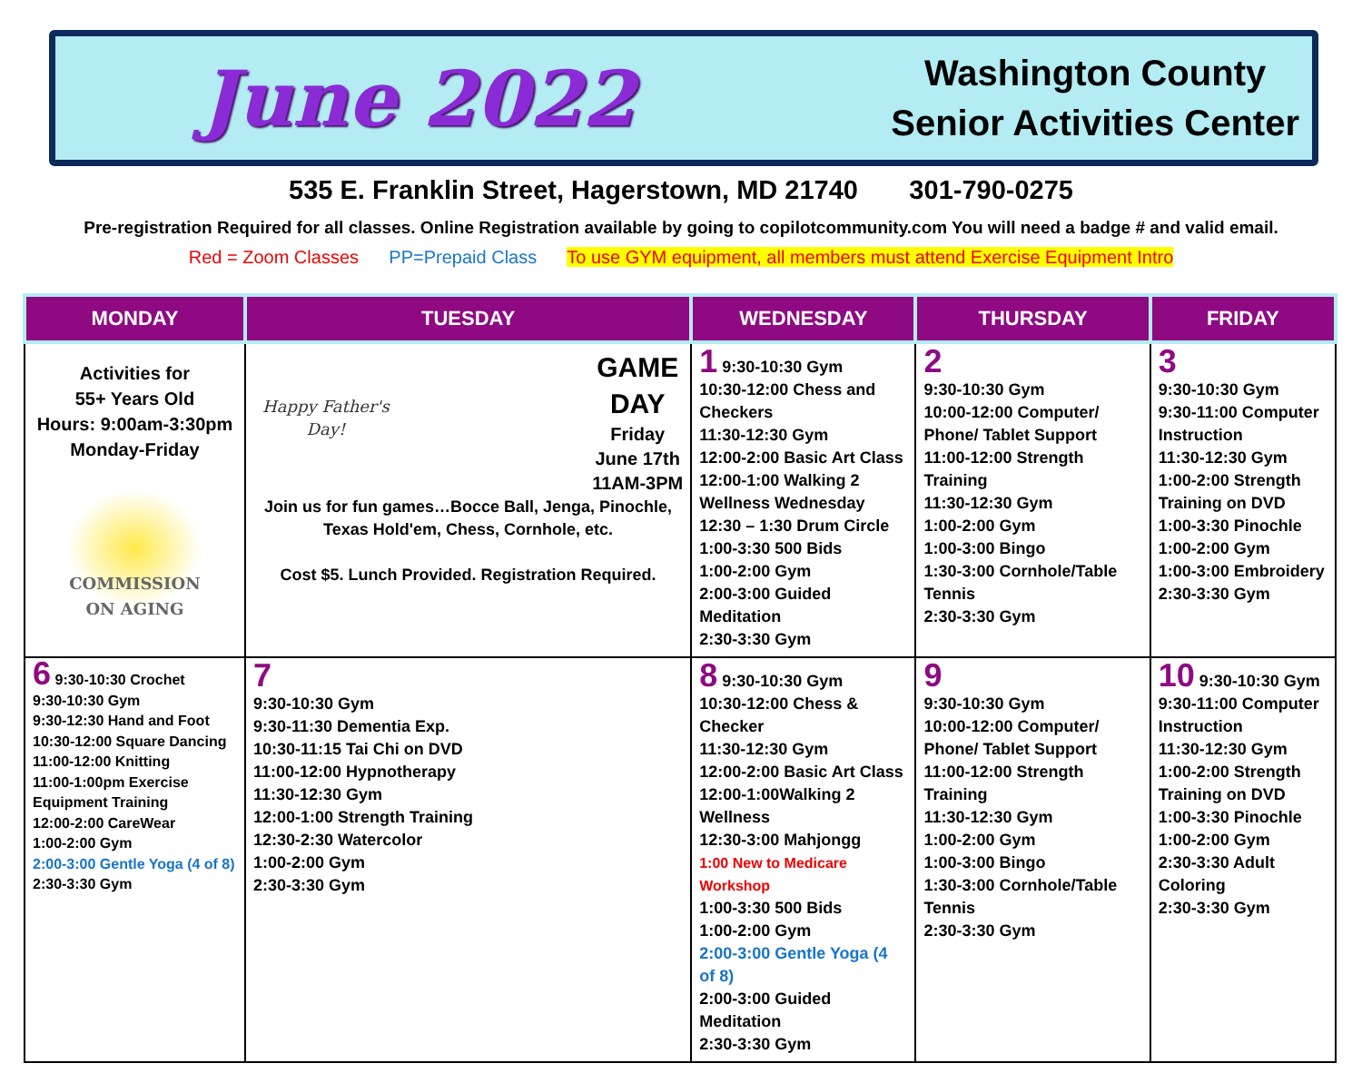June 2022
Washington County
Senior Activities Center
535 E. Franklin Street, Hagerstown, MD 21740 301-790-0275
Pre-registration Required for all classes. Online Registration available by going to copilotcommunity.com You will need a badge # and valid email.
Red = Zoom Classes PP=Prepaid Class To use GYM equipment, all members must attend Exercise Equipment Intro
| MONDAY | TUESDAY | WEDNESDAY | THURSDAY | FRIDAY |
| --- | --- | --- | --- | --- |
| Activities for 55+ Years Old Hours: 9:00am-3:30pm Monday-Friday COMMISSION ON AGING | Happy Father's Day! GAME DAY Friday June 17th 11AM-3PM Join us for fun games…Bocce Ball, Jenga, Pinochle, Texas Hold'em, Chess, Cornhole, etc. Cost $5. Lunch Provided. Registration Required. | 1 9:30-10:30 Gym 10:30-12:00 Chess and Checkers 11:30-12:30 Gym 12:00-2:00 Basic Art Class 12:00-1:00 Walking 2 Wellness Wednesday 12:30 – 1:30 Drum Circle 1:00-3:30 500 Bids 1:00-2:00 Gym 2:00-3:00 Guided Meditation 2:30-3:30 Gym | 2 9:30-10:30 Gym 10:00-12:00 Computer/ Phone/ Tablet Support 11:00-12:00 Strength Training 11:30-12:30 Gym 1:00-2:00 Gym 1:00-3:00 Bingo 1:30-3:00 Cornhole/Table Tennis 2:30-3:30 Gym | 3 9:30-10:30 Gym 9:30-11:00 Computer Instruction 11:30-12:30 Gym 1:00-2:00 Strength Training on DVD 1:00-3:30 Pinochle 1:00-2:00 Gym 1:00-3:00 Embroidery 2:30-3:30 Gym |
| 6 9:30-10:30 Crochet 9:30-10:30 Gym 9:30-12:30 Hand and Foot 10:30-12:00 Square Dancing 11:00-12:00 Knitting 11:00-1:00pm Exercise Equipment Training 12:00-2:00 CareWear 1:00-2:00 Gym 2:00-3:00 Gentle Yoga (4 of 8) 2:30-3:30 Gym | 7 9:30-10:30 Gym 9:30-11:30 Dementia Exp. 10:30-11:15 Tai Chi on DVD 11:00-12:00 Hypnotherapy 11:30-12:30 Gym 12:00-1:00 Strength Training 12:30-2:30 Watercolor 1:00-2:00 Gym 2:30-3:30 Gym | 8 9:30-10:30 Gym 10:30-12:00 Chess & Checker 11:30-12:30 Gym 12:00-2:00 Basic Art Class 12:00-1:00Walking 2 Wellness 12:30-3:00 Mahjongg 1:00 New to Medicare Workshop 1:00-3:30 500 Bids 1:00-2:00 Gym 2:00-3:00 Gentle Yoga (4 of 8) 2:00-3:00 Guided Meditation 2:30-3:30 Gym | 9 9:30-10:30 Gym 10:00-12:00 Computer/ Phone/ Tablet Support 11:00-12:00 Strength Training 11:30-12:30 Gym 1:00-2:00 Gym 1:00-3:00 Bingo 1:30-3:00 Cornhole/Table Tennis 2:30-3:30 Gym | 10 9:30-10:30 Gym 9:30-11:00 Computer Instruction 11:30-12:30 Gym 1:00-2:00 Strength Training on DVD 1:00-3:30 Pinochle 1:00-2:00 Gym 2:30-3:30 Adult Coloring 2:30-3:30 Gym |